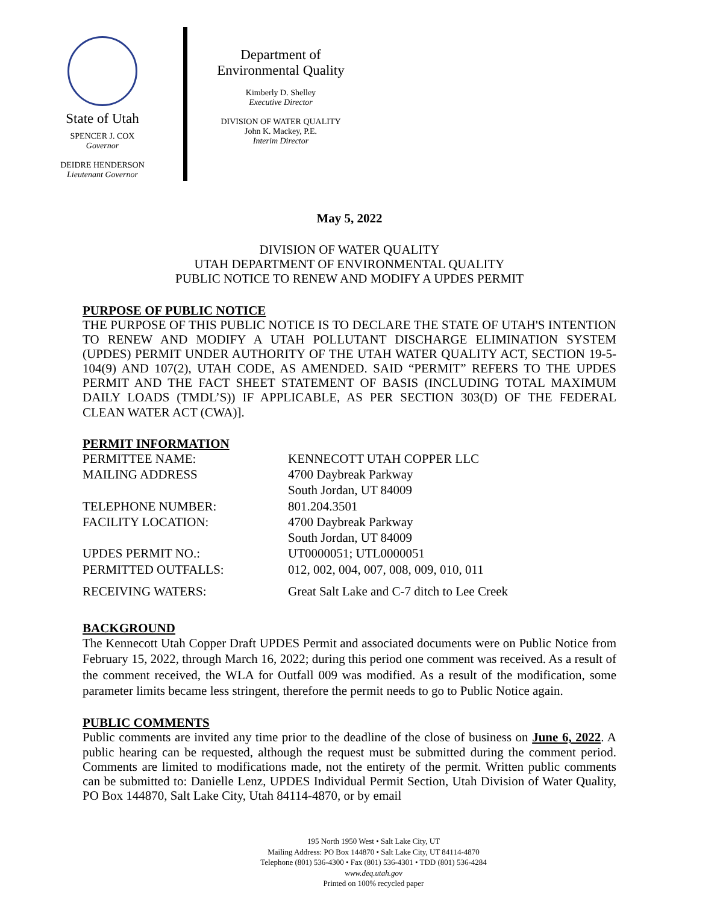State of Utah
SPENCER J. COX
Governor
DEIDRE HENDERSON
Lieutenant Governor
Department of
Environmental Quality
Kimberly D. Shelley
Executive Director
DIVISION OF WATER QUALITY
John K. Mackey, P.E.
Interim Director
May 5, 2022
DIVISION OF WATER QUALITY
UTAH DEPARTMENT OF ENVIRONMENTAL QUALITY
PUBLIC NOTICE TO RENEW AND MODIFY A UPDES PERMIT
PURPOSE OF PUBLIC NOTICE
THE PURPOSE OF THIS PUBLIC NOTICE IS TO DECLARE THE STATE OF UTAH'S INTENTION TO RENEW AND MODIFY A UTAH POLLUTANT DISCHARGE ELIMINATION SYSTEM (UPDES) PERMIT UNDER AUTHORITY OF THE UTAH WATER QUALITY ACT, SECTION 19-5-104(9) AND 107(2), UTAH CODE, AS AMENDED. SAID “PERMIT” REFERS TO THE UPDES PERMIT AND THE FACT SHEET STATEMENT OF BASIS (INCLUDING TOTAL MAXIMUM DAILY LOADS (TMDL’S)) IF APPLICABLE, AS PER SECTION 303(D) OF THE FEDERAL CLEAN WATER ACT (CWA)].
PERMIT INFORMATION
| PERMITTEE NAME: | KENNECOTT UTAH COPPER LLC |
| MAILING ADDRESS | 4700 Daybreak Parkway South Jordan, UT 84009 |
| TELEPHONE NUMBER: | 801.204.3501 |
| FACILITY LOCATION: | 4700 Daybreak Parkway South Jordan, UT 84009 |
| UPDES PERMIT NO.: | UT0000051; UTL0000051 |
| PERMITTED OUTFALLS: | 012, 002, 004, 007, 008, 009, 010, 011 |
| RECEIVING WATERS: | Great Salt Lake and C-7 ditch to Lee Creek |
BACKGROUND
The Kennecott Utah Copper Draft UPDES Permit and associated documents were on Public Notice from February 15, 2022, through March 16, 2022; during this period one comment was received. As a result of the comment received, the WLA for Outfall 009 was modified. As a result of the modification, some parameter limits became less stringent, therefore the permit needs to go to Public Notice again.
PUBLIC COMMENTS
Public comments are invited any time prior to the deadline of the close of business on June 6, 2022. A public hearing can be requested, although the request must be submitted during the comment period. Comments are limited to modifications made, not the entirety of the permit. Written public comments can be submitted to: Danielle Lenz, UPDES Individual Permit Section, Utah Division of Water Quality, PO Box 144870, Salt Lake City, Utah 84114-4870, or by email
195 North 1950 West • Salt Lake City, UT
Mailing Address: PO Box 144870 • Salt Lake City, UT 84114-4870
Telephone (801) 536-4300 • Fax (801) 536-4301 • TDD (801) 536-4284
www.deq.utah.gov
Printed on 100% recycled paper